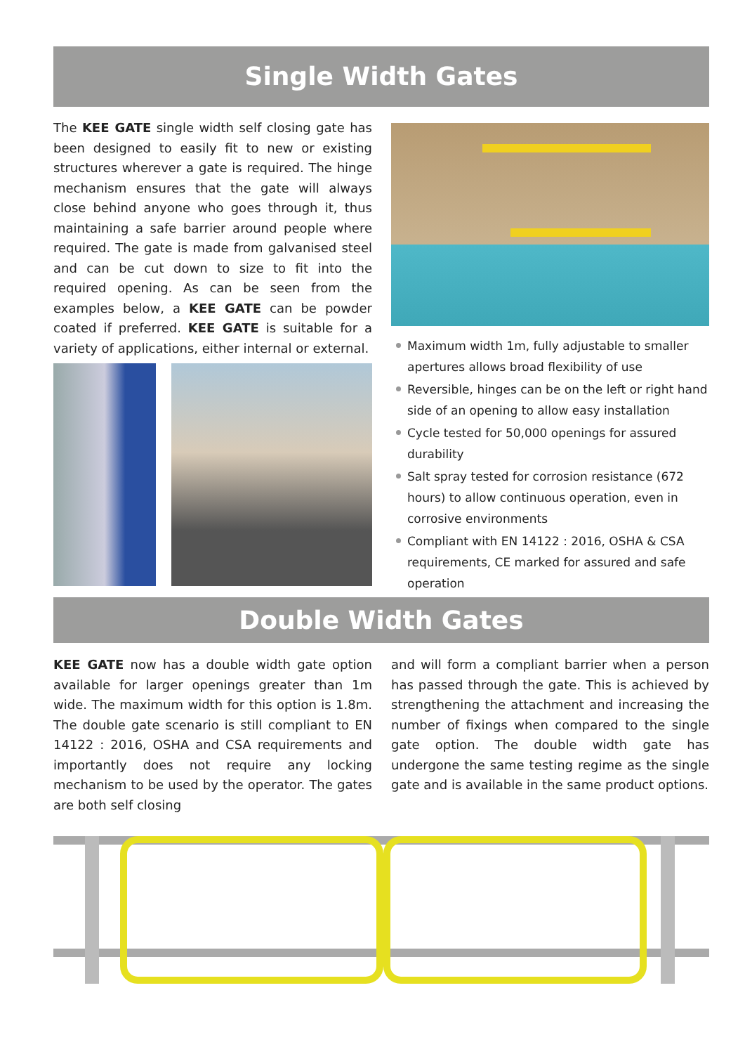Single Width Gates
The KEE GATE single width self closing gate has been designed to easily fit to new or existing structures wherever a gate is required. The hinge mechanism ensures that the gate will always close behind anyone who goes through it, thus maintaining a safe barrier around people where required. The gate is made from galvanised steel and can be cut down to size to fit into the required opening. As can be seen from the examples below, a KEE GATE can be powder coated if preferred. KEE GATE is suitable for a variety of applications, either internal or external.
Maximum width 1m, fully adjustable to smaller apertures allows broad flexibility of use
Reversible, hinges can be on the left or right hand side of an opening to allow easy installation
Cycle tested for 50,000 openings for assured durability
Salt spray tested for corrosion resistance (672 hours) to allow continuous operation, even in corrosive environments
Compliant with EN 14122 : 2016, OSHA & CSA requirements, CE marked for assured and safe operation
Double Width Gates
KEE GATE now has a double width gate option available for larger openings greater than 1m wide. The maximum width for this option is 1.8m. The double gate scenario is still compliant to EN 14122 : 2016, OSHA and CSA requirements and importantly does not require any locking mechanism to be used by the operator. The gates are both self closing
and will form a compliant barrier when a person has passed through the gate. This is achieved by strengthening the attachment and increasing the number of fixings when compared to the single gate option. The double width gate has undergone the same testing regime as the single gate and is available in the same product options.